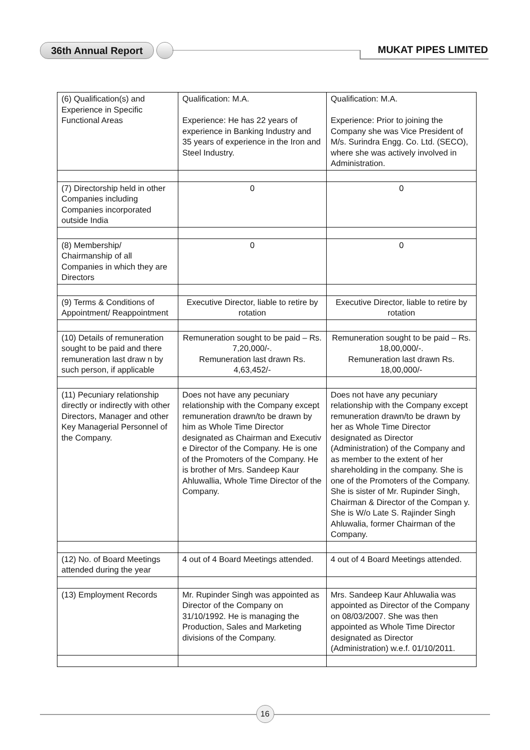36th Annual Report MUKAT PIPES LIMITED
| (6) Qualification(s) and Experience in Specific Functional Areas | Qualification: M.A. Experience: He has 22 years of experience in Banking Industry and 35 years of experience in the Iron and Steel Industry. | Qualification: M.A. Experience: Prior to joining the Company she was Vice President of M/s. Surindra Engg. Co. Ltd. (SECO), where she was actively involved in Administration. |
| (7) Directorship held in other Companies including Companies incorporated outside India | 0 | 0 |
| (8) Membership/ Chairmanship of all Companies in which they are Directors | 0 | 0 |
| (9) Terms & Conditions of Appointment/ Reappointment | Executive Director, liable to retire by rotation | Executive Director, liable to retire by rotation |
| (10) Details of remuneration sought to be paid and there remuneration last draw n by such person, if applicable | Remuneration sought to be paid – Rs. 7,20,000/-. Remuneration last drawn Rs. 4,63,452/- | Remuneration sought to be paid – Rs. 18,00,000/-. Remuneration last drawn Rs. 18,00,000/- |
| (11) Pecuniary relationship directly or indirectly with other Directors, Manager and other Key Managerial Personnel of the Company. | Does not have any pecuniary relationship with the Company except remuneration drawn/to be drawn by him as Whole Time Director designated as Chairman and Executiv e Director of the Company. He is one of the Promoters of the Company. He is brother of Mrs. Sandeep Kaur Ahluwallia, Whole Time Director of the Company. | Does not have any pecuniary relationship with the Company except remuneration drawn/to be drawn by her as Whole Time Director designated as Director (Administration) of the Company and as member to the extent of her shareholding in the company. She is one of the Promoters of the Company. She is sister of Mr. Rupinder Singh, Chairman & Director of the Compan y. She is W/o Late S. Rajinder Singh Ahluwalia, former Chairman of the Company. |
| (12) No. of Board Meetings attended during the year | 4 out of 4 Board Meetings attended. | 4 out of 4 Board Meetings attended. |
| (13) Employment Records | Mr. Rupinder Singh was appointed as Director of the Company on 31/10/1992. He is managing the Production, Sales and Marketing divisions of the Company. | Mrs. Sandeep Kaur Ahluwalia was appointed as Director of the Company on 08/03/2007. She was then appointed as Whole Time Director designated as Director (Administration) w.e.f. 01/10/2011. |
16